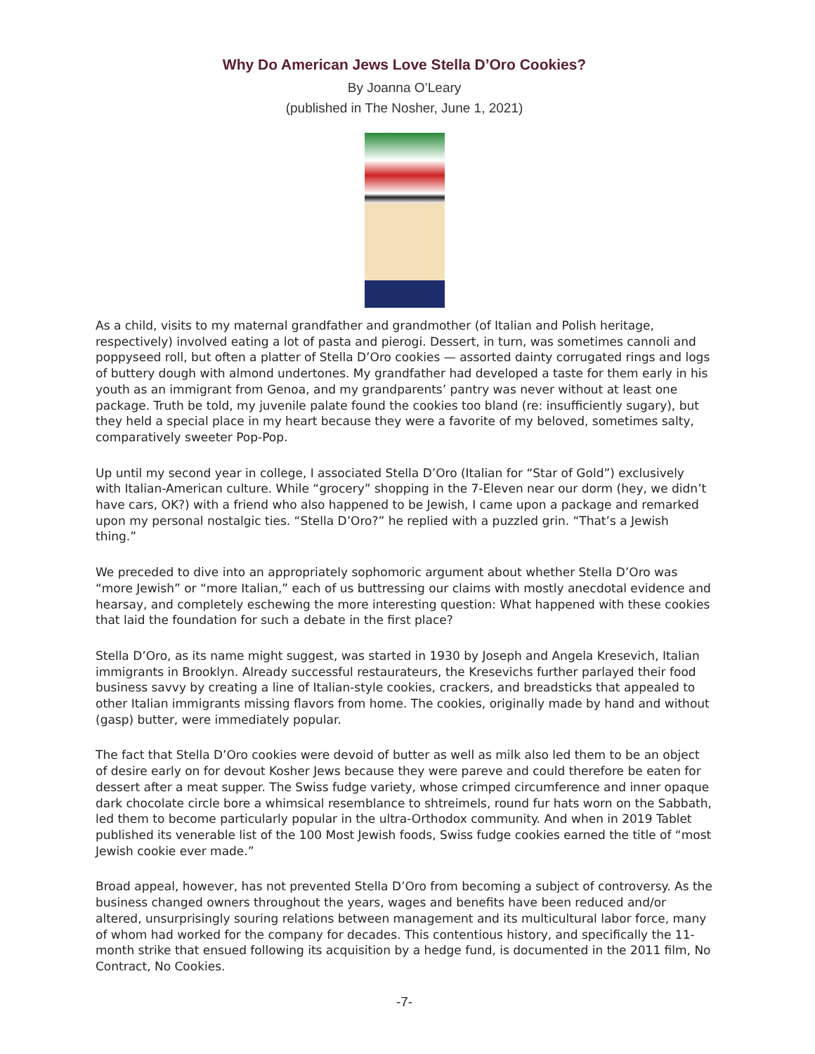Why Do American Jews Love Stella D’Oro Cookies?
By Joanna O’Leary
(published in The Nosher, June 1, 2021)
As a child, visits to my maternal grandfather and grandmother (of Italian and Polish heritage, respectively) involved eating a lot of pasta and pierogi. Dessert, in turn, was sometimes cannoli and poppyseed roll, but often a platter of Stella D’Oro cookies — assorted dainty corrugated rings and logs of buttery dough with almond undertones. My grandfather had developed a taste for them early in his youth as an immigrant from Genoa, and my grandparents’ pantry was never without at least one package. Truth be told, my juvenile palate found the cookies too bland (re: insufficiently sugary), but they held a special place in my heart because they were a favorite of my beloved, sometimes salty, comparatively sweeter Pop-Pop.
Up until my second year in college, I associated Stella D’Oro (Italian for “Star of Gold”) exclusively with Italian-American culture. While “grocery” shopping in the 7-Eleven near our dorm (hey, we didn’t have cars, OK?) with a friend who also happened to be Jewish, I came upon a package and remarked upon my personal nostalgic ties. “Stella D’Oro?” he replied with a puzzled grin. “That’s a Jewish thing.”
We preceded to dive into an appropriately sophomoric argument about whether Stella D’Oro was “more Jewish” or “more Italian,” each of us buttressing our claims with mostly anecdotal evidence and hearsay, and completely eschewing the more interesting question: What happened with these cookies that laid the foundation for such a debate in the first place?
Stella D’Oro, as its name might suggest, was started in 1930 by Joseph and Angela Kresevich, Italian immigrants in Brooklyn. Already successful restaurateurs, the Kresevichs further parlayed their food business savvy by creating a line of Italian-style cookies, crackers, and breadsticks that appealed to other Italian immigrants missing flavors from home. The cookies, originally made by hand and without (gasp) butter, were immediately popular.
The fact that Stella D’Oro cookies were devoid of butter as well as milk also led them to be an object of desire early on for devout Kosher Jews because they were pareve and could therefore be eaten for dessert after a meat supper. The Swiss fudge variety, whose crimped circumference and inner opaque dark chocolate circle bore a whimsical resemblance to shtreimels, round fur hats worn on the Sabbath, led them to become particularly popular in the ultra-Orthodox community. And when in 2019 Tablet published its venerable list of the 100 Most Jewish foods, Swiss fudge cookies earned the title of “most Jewish cookie ever made.”
Broad appeal, however, has not prevented Stella D’Oro from becoming a subject of controversy. As the business changed owners throughout the years, wages and benefits have been reduced and/or altered, unsurprisingly souring relations between management and its multicultural labor force, many of whom had worked for the company for decades. This contentious history, and specifically the 11-month strike that ensued following its acquisition by a hedge fund, is documented in the 2011 film, No Contract, No Cookies.
-7-